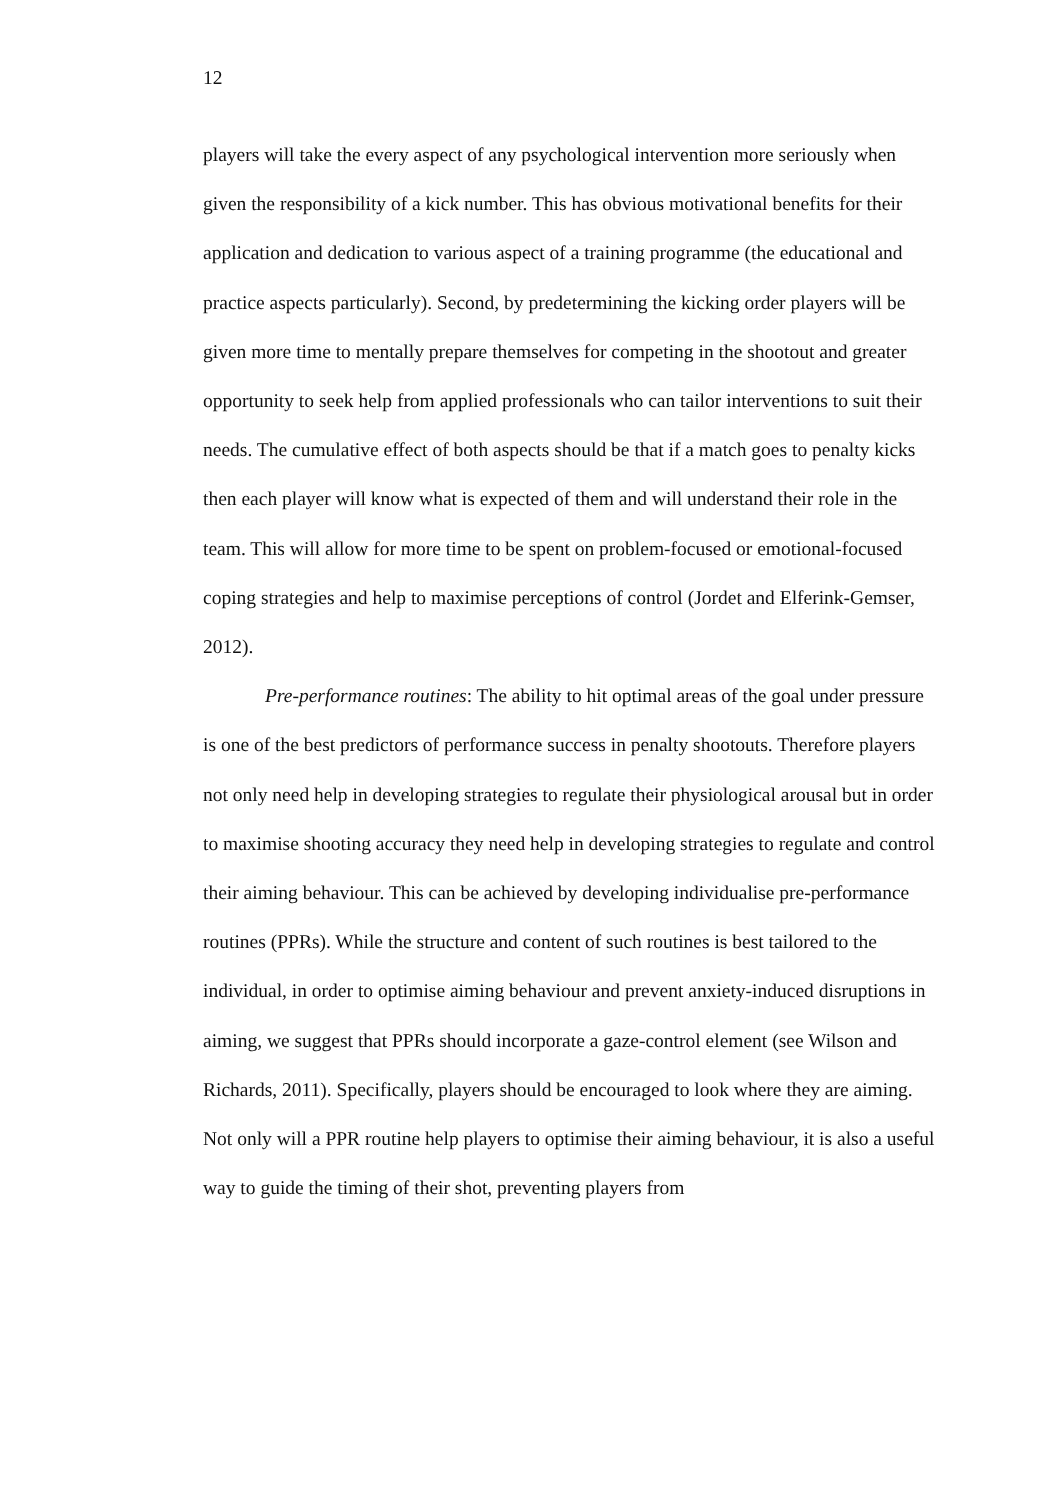12
players will take the every aspect of any psychological intervention more seriously when given the responsibility of a kick number. This has obvious motivational benefits for their application and dedication to various aspect of a training programme (the educational and practice aspects particularly). Second, by predetermining the kicking order players will be given more time to mentally prepare themselves for competing in the shootout and greater opportunity to seek help from applied professionals who can tailor interventions to suit their needs. The cumulative effect of both aspects should be that if a match goes to penalty kicks then each player will know what is expected of them and will understand their role in the team. This will allow for more time to be spent on problem-focused or emotional-focused coping strategies and help to maximise perceptions of control (Jordet and Elferink-Gemser, 2012).
Pre-performance routines: The ability to hit optimal areas of the goal under pressure is one of the best predictors of performance success in penalty shootouts. Therefore players not only need help in developing strategies to regulate their physiological arousal but in order to maximise shooting accuracy they need help in developing strategies to regulate and control their aiming behaviour. This can be achieved by developing individualise pre-performance routines (PPRs). While the structure and content of such routines is best tailored to the individual, in order to optimise aiming behaviour and prevent anxiety-induced disruptions in aiming, we suggest that PPRs should incorporate a gaze-control element (see Wilson and Richards, 2011). Specifically, players should be encouraged to look where they are aiming. Not only will a PPR routine help players to optimise their aiming behaviour, it is also a useful way to guide the timing of their shot, preventing players from